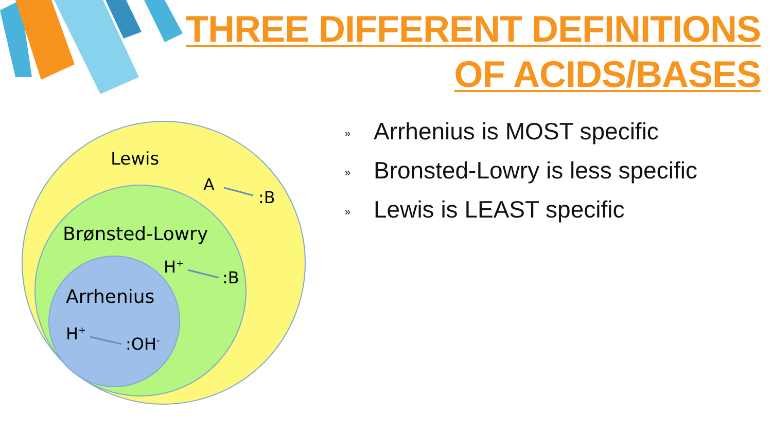THREE DIFFERENT DEFINITIONS
OF ACIDS/BASES
Lewis
A
:B
Brønsted-Lowry
H+
:B
Arrhenius
H+
:OH-
» Arrhenius is MOST specific
» Bronsted-Lowry is less specific
» Lewis is LEAST specific